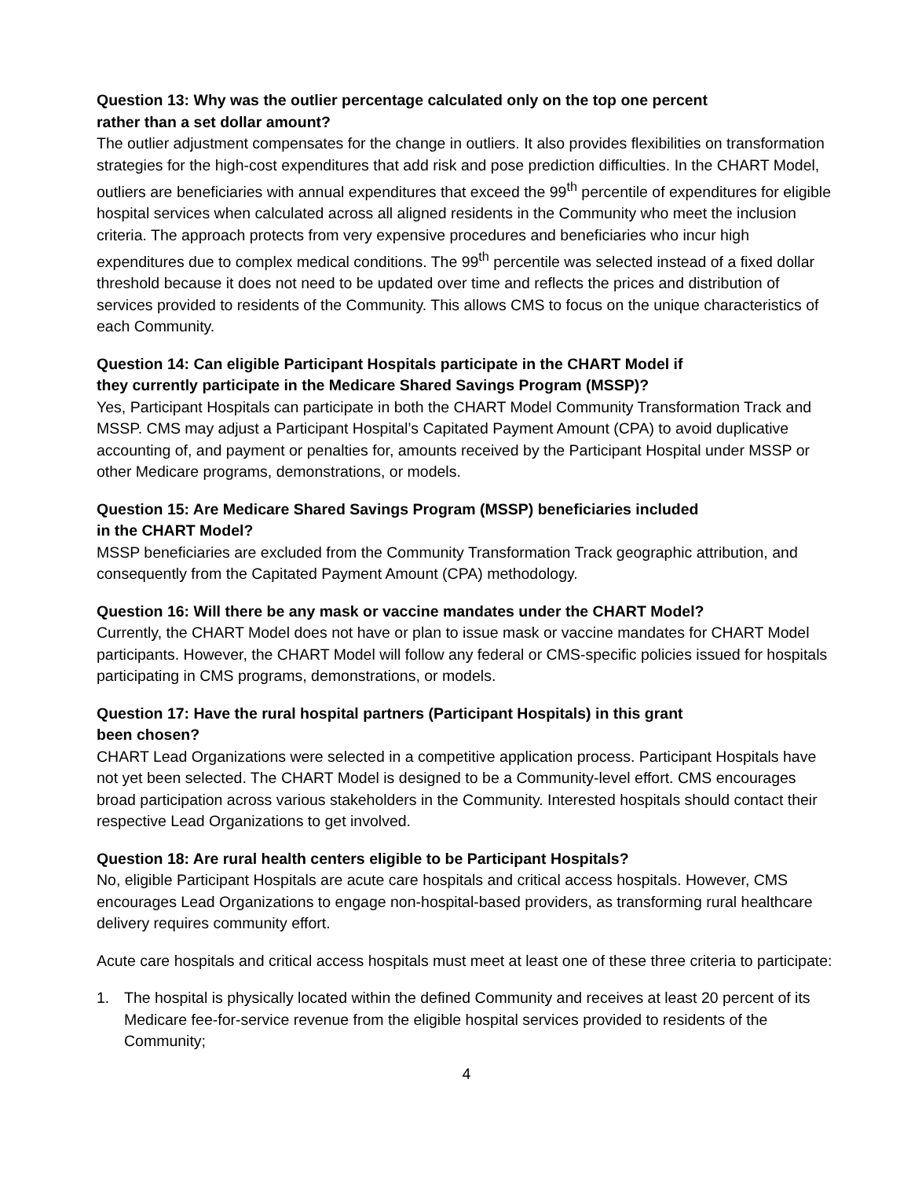Question 13: Why was the outlier percentage calculated only on the top one percent
rather than a set dollar amount?
The outlier adjustment compensates for the change in outliers. It also provides flexibilities on transformation strategies for the high-cost expenditures that add risk and pose prediction difficulties. In the CHART Model, outliers are beneficiaries with annual expenditures that exceed the 99<sup>th</sup> percentile of expenditures for eligible hospital services when calculated across all aligned residents in the Community who meet the inclusion criteria. The approach protects from very expensive procedures and beneficiaries who incur high expenditures due to complex medical conditions. The 99<sup>th</sup> percentile was selected instead of a fixed dollar threshold because it does not need to be updated over time and reflects the prices and distribution of services provided to residents of the Community. This allows CMS to focus on the unique characteristics of each Community.
Question 14: Can eligible Participant Hospitals participate in the CHART Model if
they currently participate in the Medicare Shared Savings Program (MSSP)?
Yes, Participant Hospitals can participate in both the CHART Model Community Transformation Track and MSSP. CMS may adjust a Participant Hospital’s Capitated Payment Amount (CPA) to avoid duplicative accounting of, and payment or penalties for, amounts received by the Participant Hospital under MSSP or other Medicare programs, demonstrations, or models.
Question 15: Are Medicare Shared Savings Program (MSSP) beneficiaries included
in the CHART Model?
MSSP beneficiaries are excluded from the Community Transformation Track geographic attribution, and consequently from the Capitated Payment Amount (CPA) methodology.
Question 16: Will there be any mask or vaccine mandates under the CHART Model?
Currently, the CHART Model does not have or plan to issue mask or vaccine mandates for CHART Model participants. However, the CHART Model will follow any federal or CMS-specific policies issued for hospitals participating in CMS programs, demonstrations, or models.
Question 17: Have the rural hospital partners (Participant Hospitals) in this grant
been chosen?
CHART Lead Organizations were selected in a competitive application process. Participant Hospitals have not yet been selected. The CHART Model is designed to be a Community-level effort. CMS encourages broad participation across various stakeholders in the Community. Interested hospitals should contact their respective Lead Organizations to get involved.
Question 18: Are rural health centers eligible to be Participant Hospitals?
No, eligible Participant Hospitals are acute care hospitals and critical access hospitals. However, CMS encourages Lead Organizations to engage non-hospital-based providers, as transforming rural healthcare delivery requires community effort.
Acute care hospitals and critical access hospitals must meet at least one of these three criteria to participate:
1. The hospital is physically located within the defined Community and receives at least 20 percent of its Medicare fee-for-service revenue from the eligible hospital services provided to residents of the Community;
4